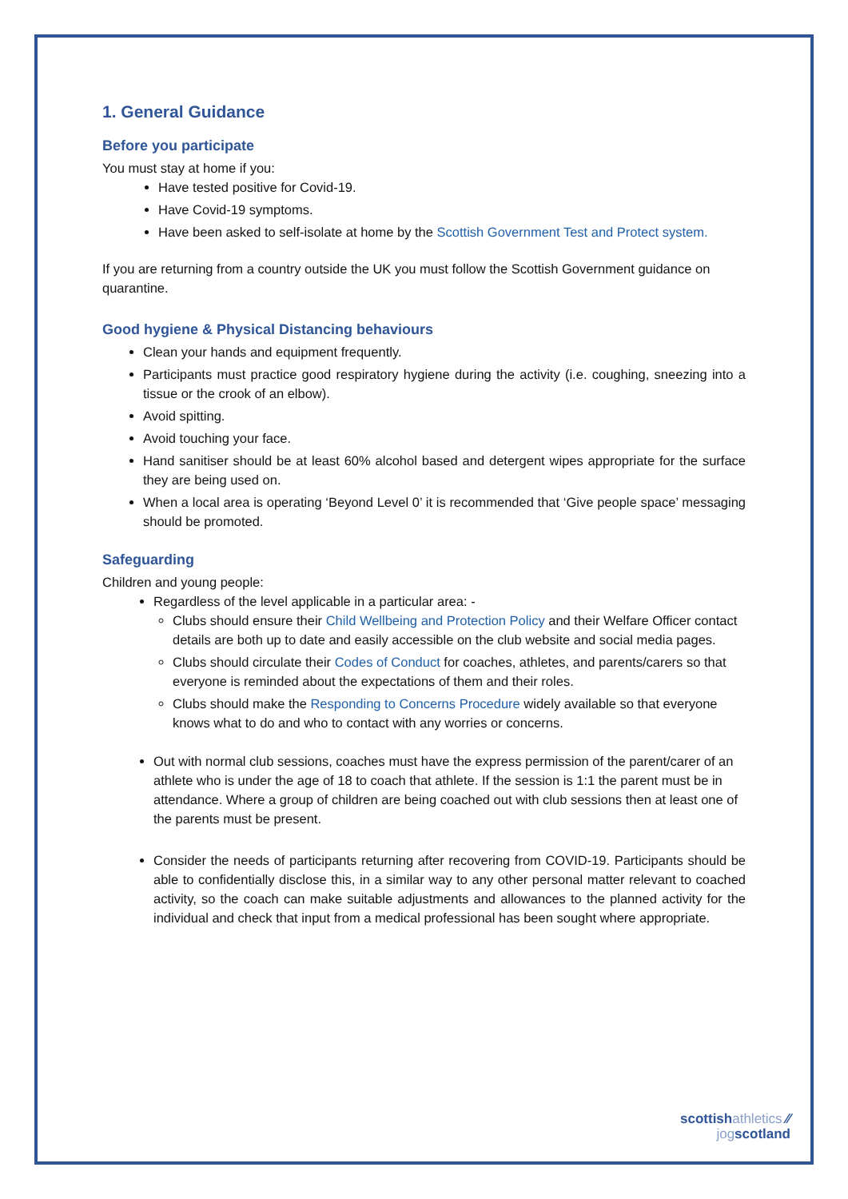1. General Guidance
Before you participate
You must stay at home if you:
Have tested positive for Covid-19.
Have Covid-19 symptoms.
Have been asked to self-isolate at home by the Scottish Government Test and Protect system.
If you are returning from a country outside the UK you must follow the Scottish Government guidance on quarantine.
Good hygiene & Physical Distancing behaviours
Clean your hands and equipment frequently.
Participants must practice good respiratory hygiene during the activity (i.e. coughing, sneezing into a tissue or the crook of an elbow).
Avoid spitting.
Avoid touching your face.
Hand sanitiser should be at least 60% alcohol based and detergent wipes appropriate for the surface they are being used on.
When a local area is operating ‘Beyond Level 0’ it is recommended that ‘Give people space’ messaging should be promoted.
Safeguarding
Children and young people:
Regardless of the level applicable in a particular area: -
Clubs should ensure their Child Wellbeing and Protection Policy and their Welfare Officer contact details are both up to date and easily accessible on the club website and social media pages.
Clubs should circulate their Codes of Conduct for coaches, athletes, and parents/carers so that everyone is reminded about the expectations of them and their roles.
Clubs should make the Responding to Concerns Procedure widely available so that everyone knows what to do and who to contact with any worries or concerns.
Out with normal club sessions, coaches must have the express permission of the parent/carer of an athlete who is under the age of 18 to coach that athlete. If the session is 1:1 the parent must be in attendance. Where a group of children are being coached out with club sessions then at least one of the parents must be present.
Consider the needs of participants returning after recovering from COVID-19. Participants should be able to confidentially disclose this, in a similar way to any other personal matter relevant to coached activity, so the coach can make suitable adjustments and allowances to the planned activity for the individual and check that input from a medical professional has been sought where appropriate.
scottishathletics ⁄⁄
jogscotland